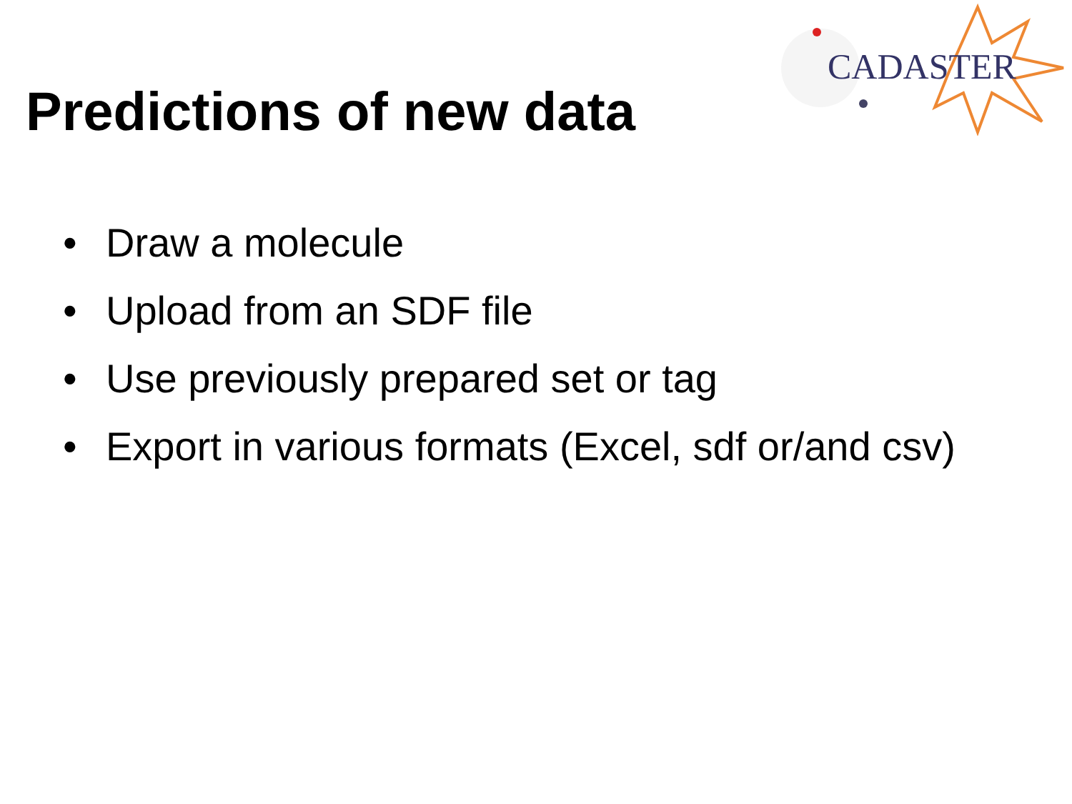CADASTER
Predictions of new data
• Draw a molecule
• Upload from an SDF file
• Use previously prepared set or tag
• Export in various formats (Excel, sdf or/and csv)